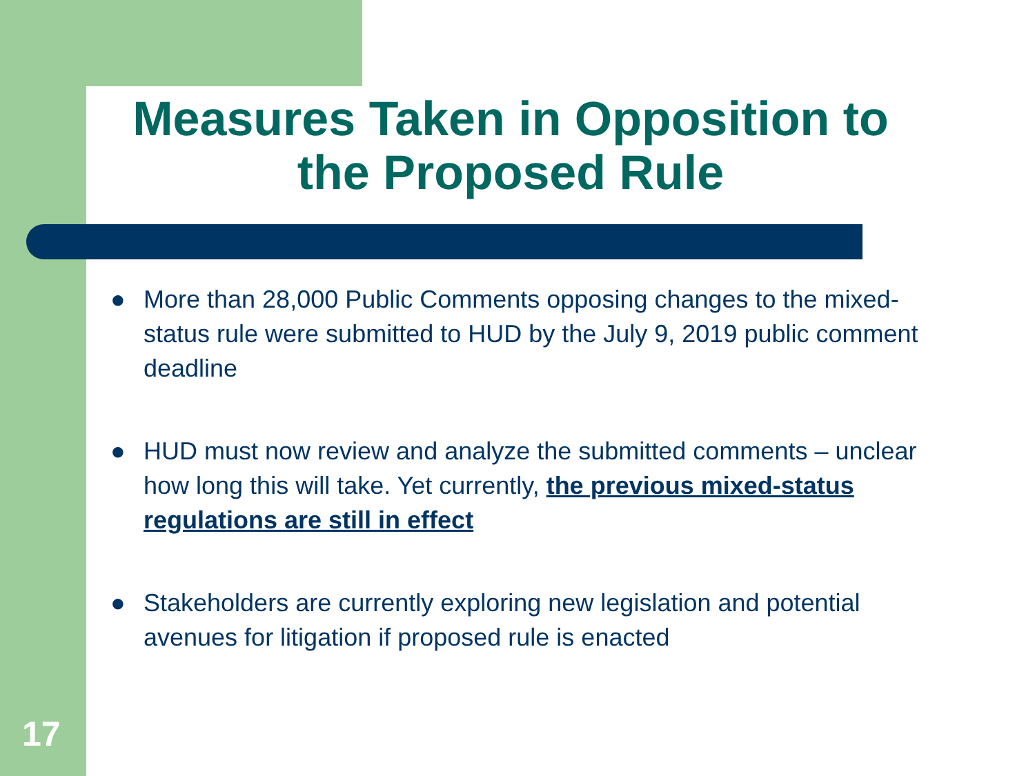Measures Taken in Opposition to the Proposed Rule
● More than 28,000 Public Comments opposing changes to the mixed-status rule were submitted to HUD by the July 9, 2019 public comment deadline
● HUD must now review and analyze the submitted comments – unclear how long this will take. Yet currently, the previous mixed-status regulations are still in effect
● Stakeholders are currently exploring new legislation and potential avenues for litigation if proposed rule is enacted
17